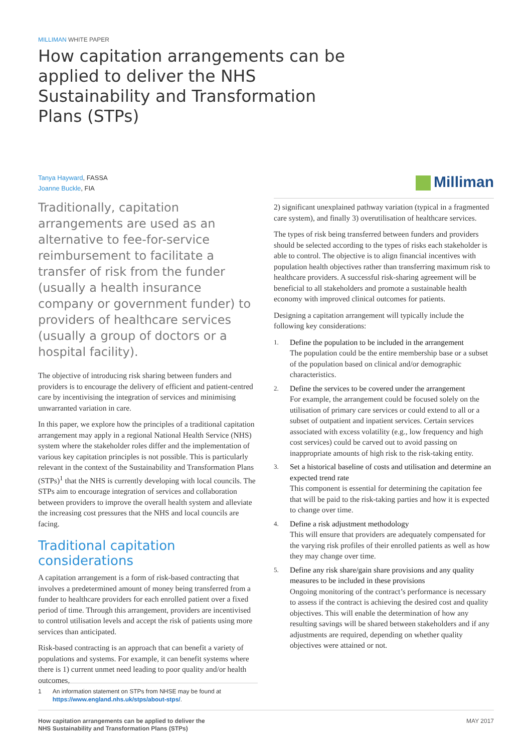MILLIMAN WHITE PAPER
How capitation arrangements can be applied to deliver the NHS Sustainability and Transformation Plans (STPs)
Tanya Hayward, FASSA
Joanne Buckle, FIA
Milliman
Traditionally, capitation arrangements are used as an alternative to fee-for-service reimbursement to facilitate a transfer of risk from the funder (usually a health insurance company or government funder) to providers of healthcare services (usually a group of doctors or a hospital facility).
The objective of introducing risk sharing between funders and providers is to encourage the delivery of efficient and patient-centred care by incentivising the integration of services and minimising unwarranted variation in care.
In this paper, we explore how the principles of a traditional capitation arrangement may apply in a regional National Health Service (NHS) system where the stakeholder roles differ and the implementation of various key capitation principles is not possible. This is particularly relevant in the context of the Sustainability and Transformation Plans (STPs)<sup>1</sup> that the NHS is currently developing with local councils. The STPs aim to encourage integration of services and collaboration between providers to improve the overall health system and alleviate the increasing cost pressures that the NHS and local councils are facing.
Traditional capitation considerations
A capitation arrangement is a form of risk-based contracting that involves a predetermined amount of money being transferred from a funder to healthcare providers for each enrolled patient over a fixed period of time. Through this arrangement, providers are incentivised to control utilisation levels and accept the risk of patients using more services than anticipated.
Risk-based contracting is an approach that can benefit a variety of populations and systems. For example, it can benefit systems where there is 1) current unmet need leading to poor quality and/or health outcomes,
2) significant unexplained pathway variation (typical in a fragmented care system), and finally 3) overutilisation of healthcare services.
The types of risk being transferred between funders and providers should be selected according to the types of risks each stakeholder is able to control. The objective is to align financial incentives with population health objectives rather than transferring maximum risk to healthcare providers. A successful risk-sharing agreement will be beneficial to all stakeholders and promote a sustainable health economy with improved clinical outcomes for patients.
Designing a capitation arrangement will typically include the following key considerations:
1.
Define the population to be included in the arrangement
The population could be the entire membership base or a subset of the population based on clinical and/or demographic characteristics.
2.
Define the services to be covered under the arrangement
For example, the arrangement could be focused solely on the utilisation of primary care services or could extend to all or a subset of outpatient and inpatient services. Certain services associated with excess volatility (e.g., low frequency and high cost services) could be carved out to avoid passing on inappropriate amounts of high risk to the risk-taking entity.
3.
Set a historical baseline of costs and utilisation and determine an expected trend rate
This component is essential for determining the capitation fee that will be paid to the risk-taking parties and how it is expected to change over time.
4.
Define a risk adjustment methodology
This will ensure that providers are adequately compensated for the varying risk profiles of their enrolled patients as well as how they may change over time.
5.
Define any risk share/gain share provisions and any quality measures to be included in these provisions
Ongoing monitoring of the contract’s performance is necessary to assess if the contract is achieving the desired cost and quality objectives. This will enable the determination of how any resulting savings will be shared between stakeholders and if any adjustments are required, depending on whether quality objectives were attained or not.
1 An information statement on STPs from NHSE may be found at https://www.england.nhs.uk/stps/about-stps/.
How capitation arrangements can be applied to deliver the
NHS Sustainability and Transformation Plans (STPs)
MAY 2017